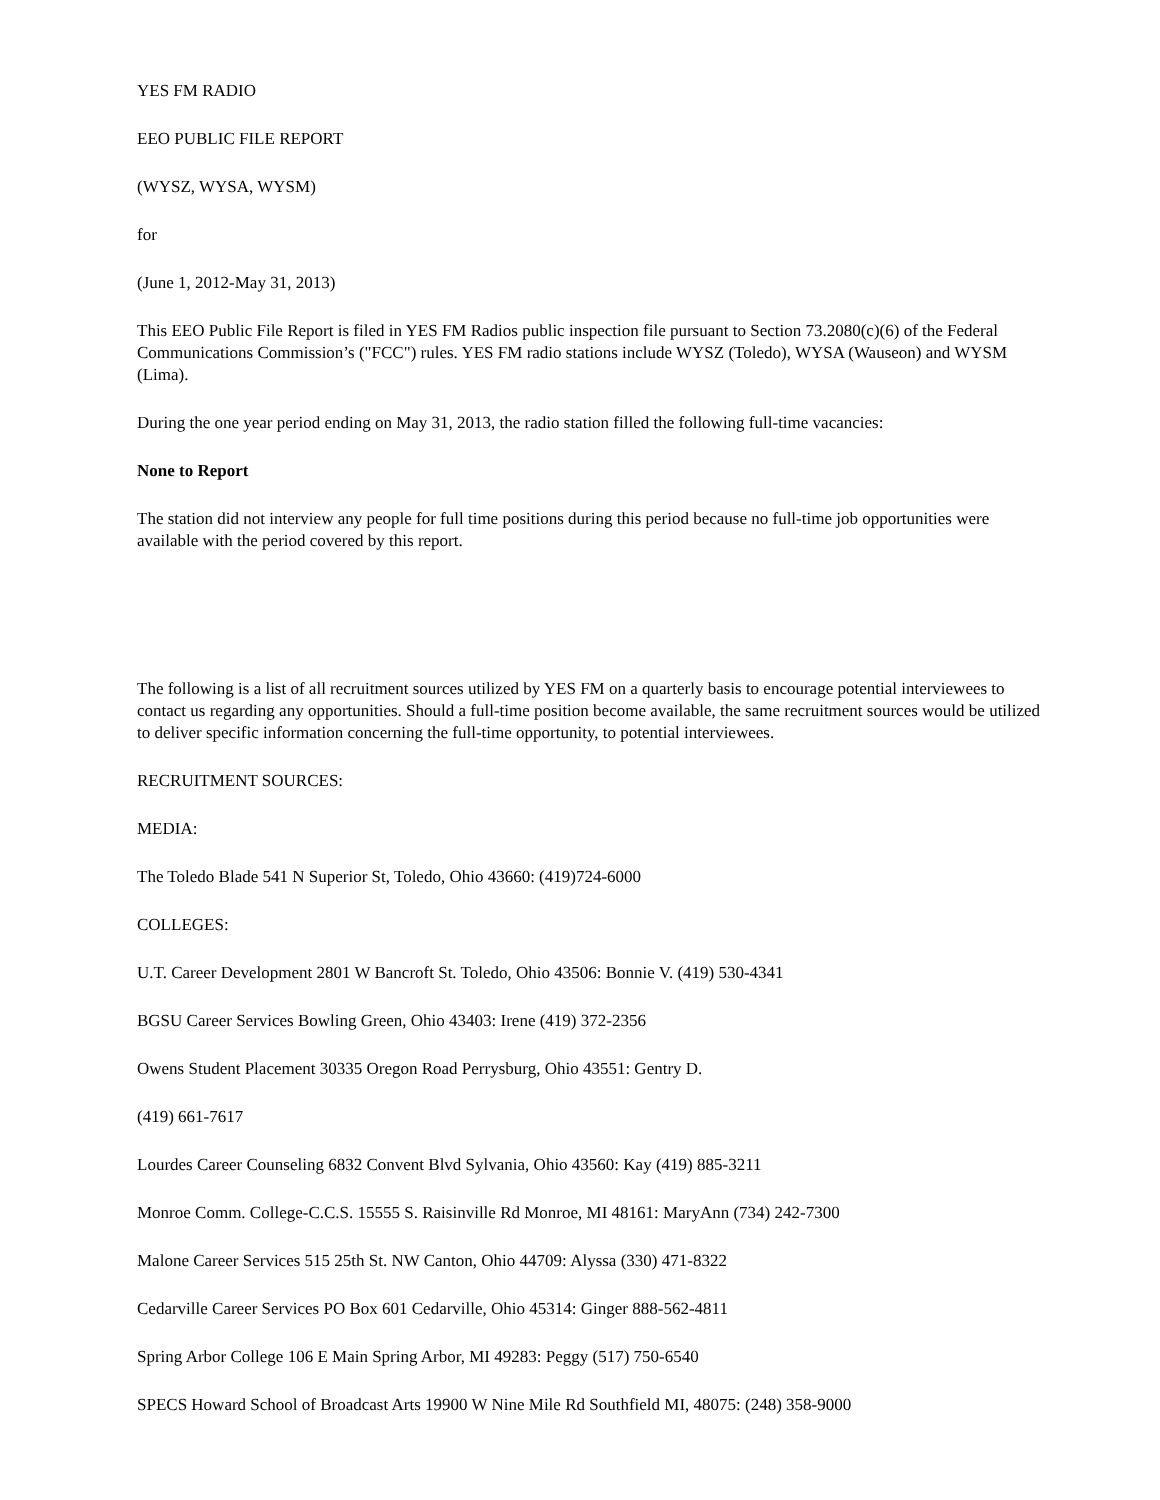YES FM RADIO
EEO PUBLIC FILE REPORT
(WYSZ, WYSA, WYSM)
for
(June 1, 2012-May 31, 2013)
This EEO Public File Report is filed in YES FM Radios public inspection file pursuant to Section 73.2080(c)(6) of the Federal Communications Commission’s ("FCC") rules. YES FM radio stations include WYSZ (Toledo), WYSA (Wauseon) and WYSM (Lima).
During the one year period ending on May 31, 2013, the radio station filled the following full-time vacancies:
None to Report
The station did not interview any people for full time positions during this period because no full-time job opportunities were available with the period covered by this report.
The following is a list of all recruitment sources utilized by YES FM on a quarterly basis to encourage potential interviewees to contact us regarding any opportunities. Should a full-time position become available, the same recruitment sources would be utilized to deliver specific information concerning the full-time opportunity, to potential interviewees.
RECRUITMENT SOURCES:
MEDIA:
The Toledo Blade 541 N Superior St, Toledo, Ohio 43660: (419)724-6000
COLLEGES:
U.T. Career Development 2801 W Bancroft St. Toledo, Ohio 43506: Bonnie V. (419) 530-4341
BGSU Career Services Bowling Green, Ohio 43403: Irene (419) 372-2356
Owens Student Placement 30335 Oregon Road Perrysburg, Ohio 43551: Gentry D.
(419) 661-7617
Lourdes Career Counseling 6832 Convent Blvd Sylvania, Ohio 43560: Kay (419) 885-3211
Monroe Comm. College-C.C.S. 15555 S. Raisinville Rd Monroe, MI 48161: MaryAnn (734) 242-7300
Malone Career Services 515 25th St. NW Canton, Ohio 44709: Alyssa (330) 471-8322
Cedarville Career Services PO Box 601 Cedarville, Ohio 45314: Ginger 888-562-4811
Spring Arbor College 106 E Main Spring Arbor, MI 49283: Peggy (517) 750-6540
SPECS Howard School of Broadcast Arts 19900 W Nine Mile Rd Southfield MI, 48075: (248) 358-9000